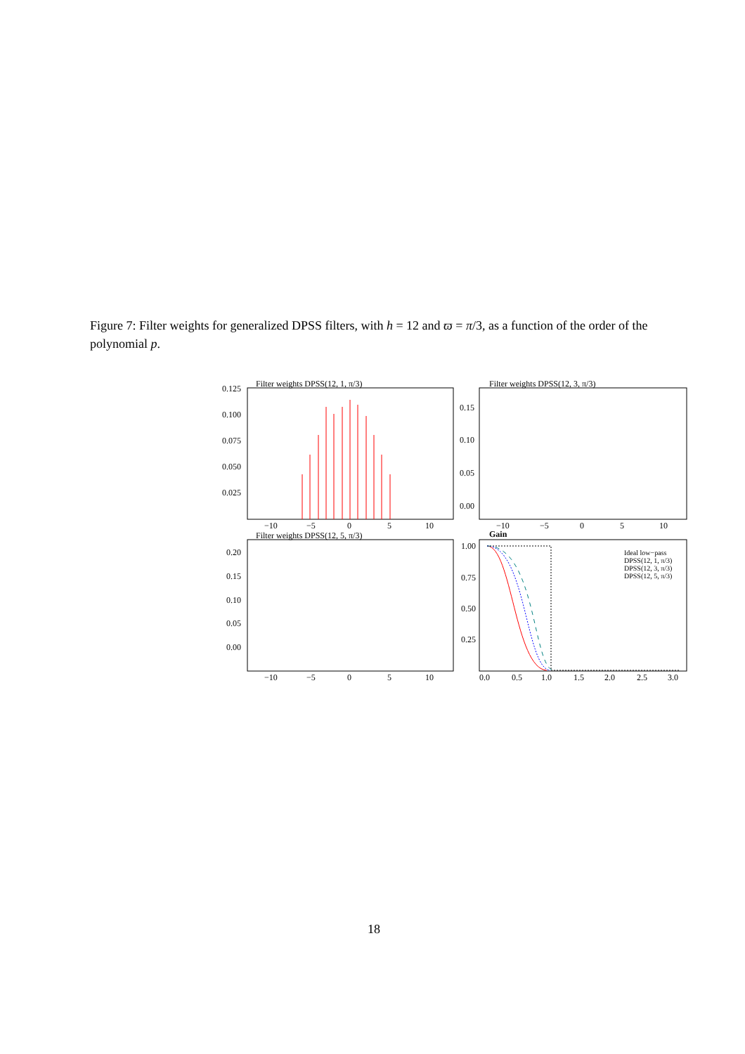Figure 7: Filter weights for generalized DPSS filters, with h = 12 and ϖ = π/3, as a function of the order of the polynomial p.
Filter weights DPSS(12, 1, π/3)
0.125
0.100
0.075
0.050
0.025
−10
−5
0
5
10
Filter weights DPSS(12, 3, π/3)
0.15
0.10
0.05
0.00
−10
−5
0
5
10
Gain
Filter weights DPSS(12, 5, π/3)
1.00
0.75
0.50
0.25
0.0
0.5
1.0
1.5
2.0
2.5
3.0
Ideal low−pass
DPSS(12, 1, π/3)
DPSS(12, 3, π/3)
DPSS(12, 5, π/3)
0.20
0.15
0.10
0.05
0.00
−10
−5
0
5
10
18